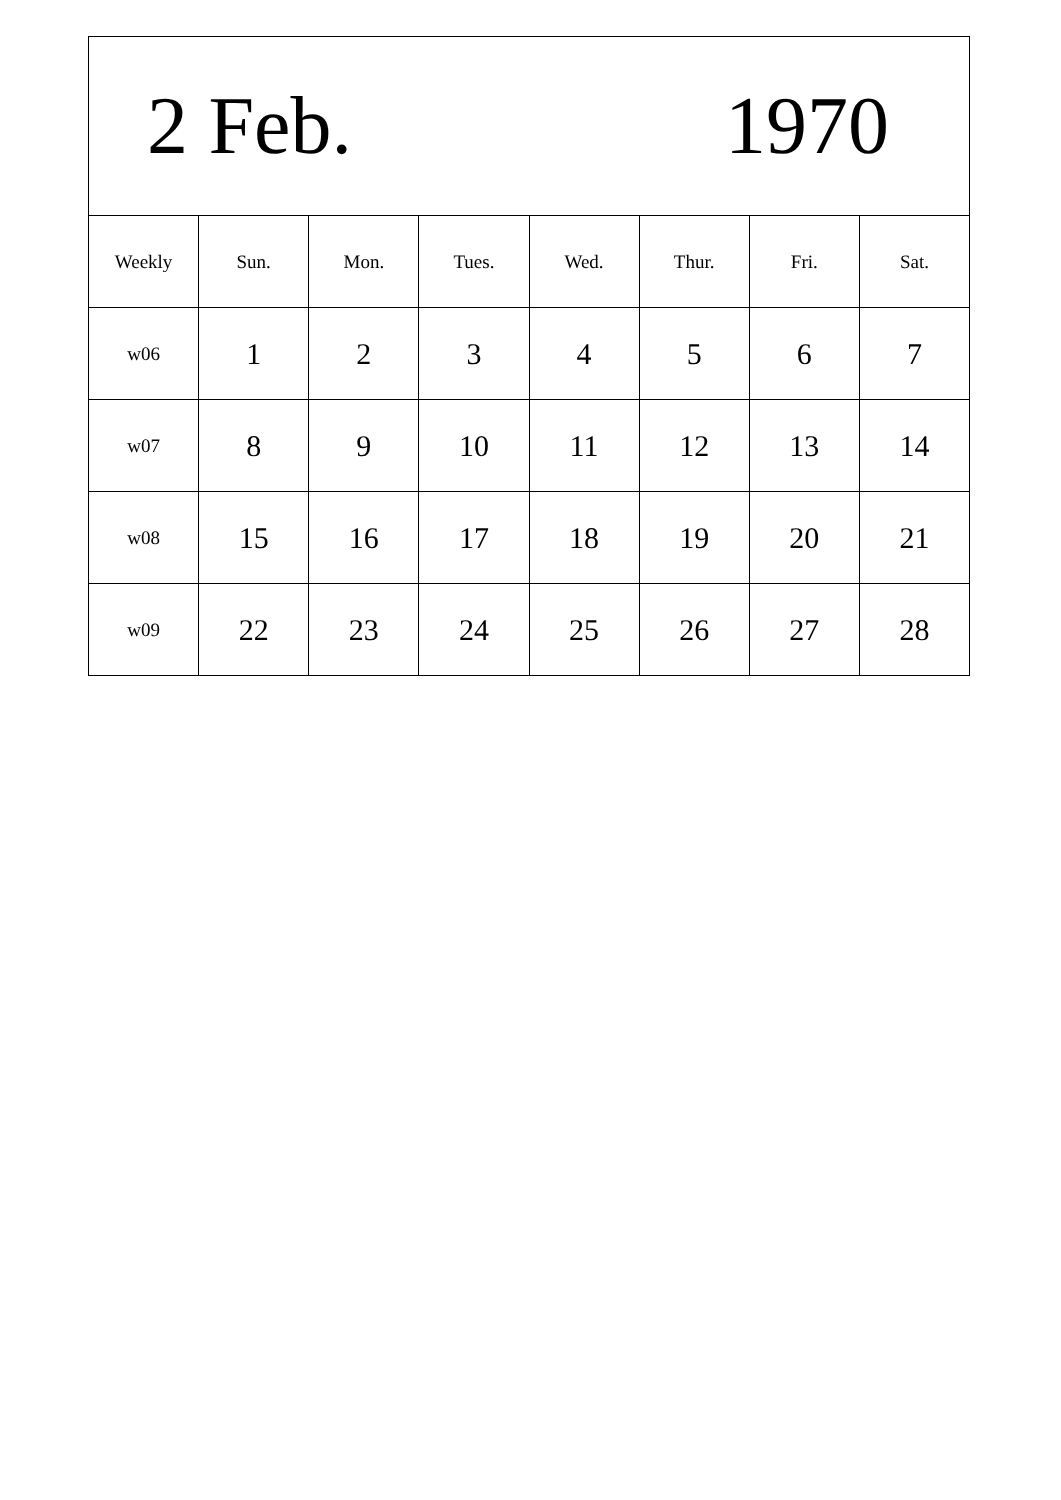| 2 Feb. 1970 | | | | | | | |
| Weekly | Sun. | Mon. | Tues. | Wed. | Thur. | Fri. | Sat. |
| w06 | 1 | 2 | 3 | 4 | 5 | 6 | 7 |
| w07 | 8 | 9 | 10 | 11 | 12 | 13 | 14 |
| w08 | 15 | 16 | 17 | 18 | 19 | 20 | 21 |
| w09 | 22 | 23 | 24 | 25 | 26 | 27 | 28 |